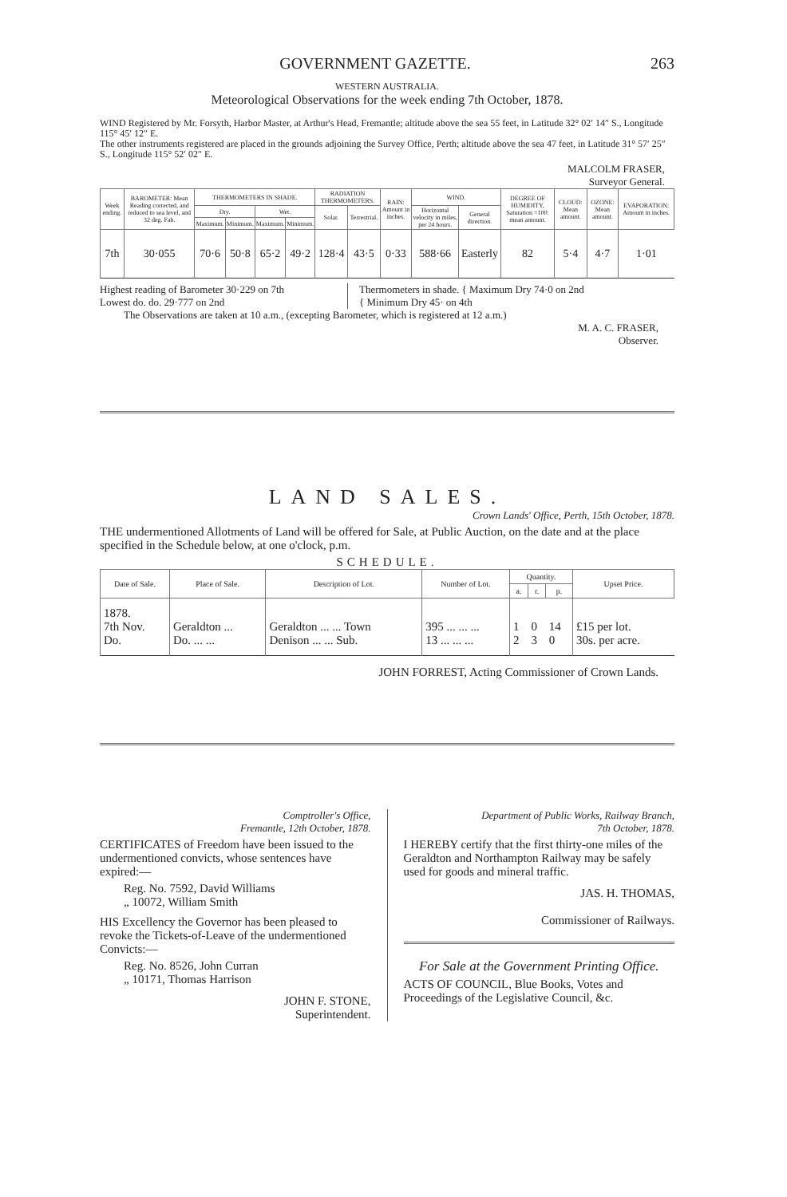GOVERNMENT GAZETTE. 263
WESTERN AUSTRALIA.
Meteorological Observations for the week ending 7th October, 1878.
WIND Registered by Mr. Forsyth, Harbor Master, at Arthur's Head, Fremantle; altitude above the sea 55 feet, in Latitude 32° 02′ 14″ S., Longitude 115° 45′ 12″ E.
The other instruments registered are placed in the grounds adjoining the Survey Office, Perth; altitude above the sea 47 feet, in Latitude 31° 57′ 25″ S., Longitude 115° 52′ 02″ E.
MALCOLM FRASER,
Surveyor General.
| Week ending. | BAROMETER: Mean Reading corrected, and reduced to sea level, and 32 deg. Fah. | THERMOMETERS IN SHADE. | | | | RADIATION THERMOMETERS. | | RAIN: Amount in inches. | WIND. | | DEGREE OF HUMIDITY, Saturation =100: mean amount. | CLOUD: Mean amount. | OZONE: Mean amount. | EVAPORATION: Amount in inches. |
| --- | --- | --- | --- | --- | --- | --- | --- | --- | --- | --- | --- | --- | --- | --- |
| | | Dry. | | Wet. | | Solar. | Terrestrial. | | Horizontal velocity in miles, per 24 hours. | General direction. | | | | |
| | | Maximum. | Minimum. | Maximum. | Minimum. | | | | | | | | | |
| 7th | 30·055 | 70·6 | 50·8 | 65·2 | 49·2 | 128·4 | 43·5 | 0·33 | 588·66 | Easterly | 82 | 5·4 | 4·7 | 1·01 |
Highest reading of Barometer 30·229 on 7th
Lowest do. do. 29·777 on 2nd
Thermometers in shade. { Maximum Dry 74·0 on 2nd
{ Minimum Dry 45· on 4th
The Observations are taken at 10 a.m., (excepting Barometer, which is registered at 12 a.m.)
M. A. C. FRASER,
Observer.
LAND SALES.
Crown Lands' Office, Perth, 15th October, 1878.
THE undermentioned Allotments of Land will be offered for Sale, at Public Auction, on the date and at the place specified in the Schedule below, at one o'clock, p.m.
SCHEDULE.
| Date of Sale. | Place of Sale. | Description of Lot. | Number of Lot. | Quantity. | | | Upset Price. |
| --- | --- | --- | --- | --- | --- | --- | --- |
| | | | | a. | r. | p. | |
| 1878. 7th Nov. Do. | Geraldton ... Do. ... ... | Geraldton ... ... Town Denison ... ... Sub. | 395 ... ... ... 13 ... ... ... | 1 2 | 0 3 | 14 0 | £15 per lot. 30s. per acre. |
JOHN FORREST, Acting Commissioner of Crown Lands.
Comptroller's Office,
Fremantle, 12th October, 1878.
CERTIFICATES of Freedom have been issued to the undermentioned convicts, whose sentences have expired:—
Reg. No. 7592, David Williams
„ 10072, William Smith
HIS Excellency the Governor has been pleased to revoke the Tickets-of-Leave of the undermentioned Convicts:—
Reg. No. 8526, John Curran
„ 10171, Thomas Harrison
JOHN F. STONE,
Superintendent.
Department of Public Works, Railway Branch,
7th October, 1878.
I HEREBY certify that the first thirty-one miles of the Geraldton and Northampton Railway may be safely used for goods and mineral traffic.
JAS. H. THOMAS,
Commissioner of Railways.
For Sale at the Government Printing Office.
ACTS OF COUNCIL, Blue Books, Votes and Proceedings of the Legislative Council, &c.